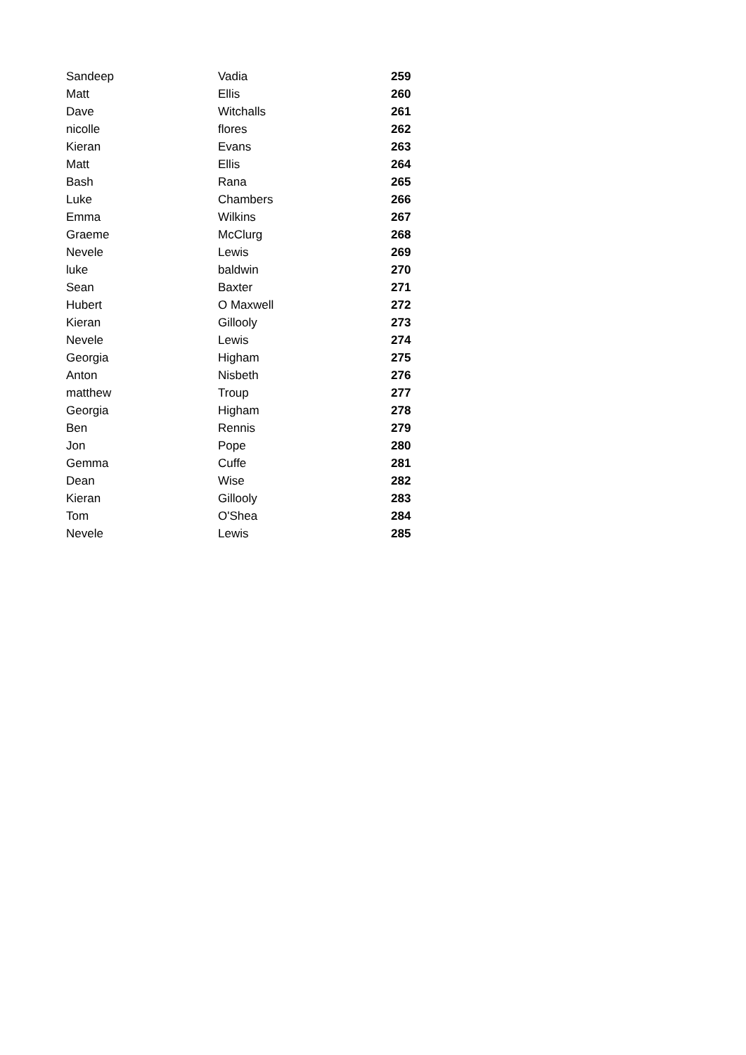| Sandeep | Vadia | 259 |
| Matt | Ellis | 260 |
| Dave | Witchalls | 261 |
| nicolle | flores | 262 |
| Kieran | Evans | 263 |
| Matt | Ellis | 264 |
| Bash | Rana | 265 |
| Luke | Chambers | 266 |
| Emma | Wilkins | 267 |
| Graeme | McClurg | 268 |
| Nevele | Lewis | 269 |
| luke | baldwin | 270 |
| Sean | Baxter | 271 |
| Hubert | O Maxwell | 272 |
| Kieran | Gillooly | 273 |
| Nevele | Lewis | 274 |
| Georgia | Higham | 275 |
| Anton | Nisbeth | 276 |
| matthew | Troup | 277 |
| Georgia | Higham | 278 |
| Ben | Rennis | 279 |
| Jon | Pope | 280 |
| Gemma | Cuffe | 281 |
| Dean | Wise | 282 |
| Kieran | Gillooly | 283 |
| Tom | O'Shea | 284 |
| Nevele | Lewis | 285 |